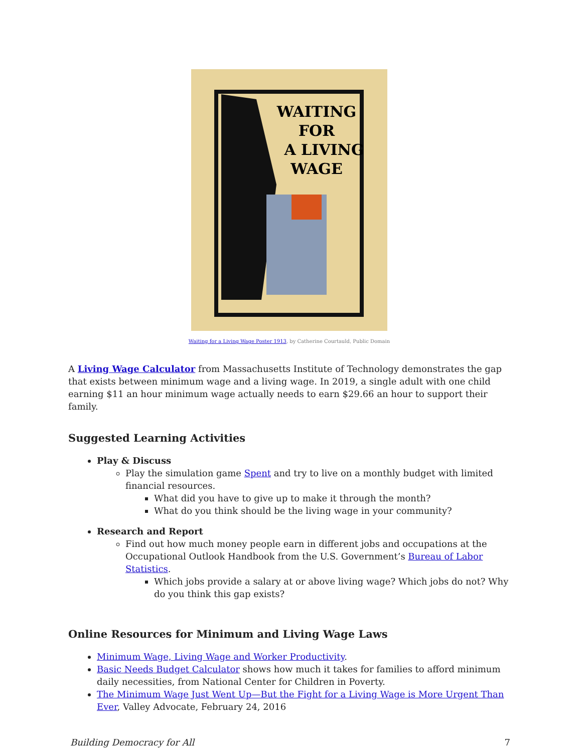WAITING
FOR
A LIVING
WAGE
Waiting for a Living Wage Poster 1913, by Catherine Courtauld, Public Domain
A Living Wage Calculator from Massachusetts Institute of Technology demonstrates the gap that exists between minimum wage and a living wage. In 2019, a single adult with one child earning $11 an hour minimum wage actually needs to earn $29.66 an hour to support their family.
Suggested Learning Activities
Play & Discuss
Play the simulation game Spent and try to live on a monthly budget with limited financial resources.
What did you have to give up to make it through the month?
What do you think should be the living wage in your community?
Research and Report
Find out how much money people earn in different jobs and occupations at the Occupational Outlook Handbook from the U.S. Government’s Bureau of Labor Statistics.
Which jobs provide a salary at or above living wage? Which jobs do not? Why do you think this gap exists?
Online Resources for Minimum and Living Wage Laws
Minimum Wage, Living Wage and Worker Productivity.
Basic Needs Budget Calculator shows how much it takes for families to afford minimum daily necessities, from National Center for Children in Poverty.
The Minimum Wage Just Went Up—But the Fight for a Living Wage is More Urgent Than Ever, Valley Advocate, February 24, 2016
Building Democracy for All 7